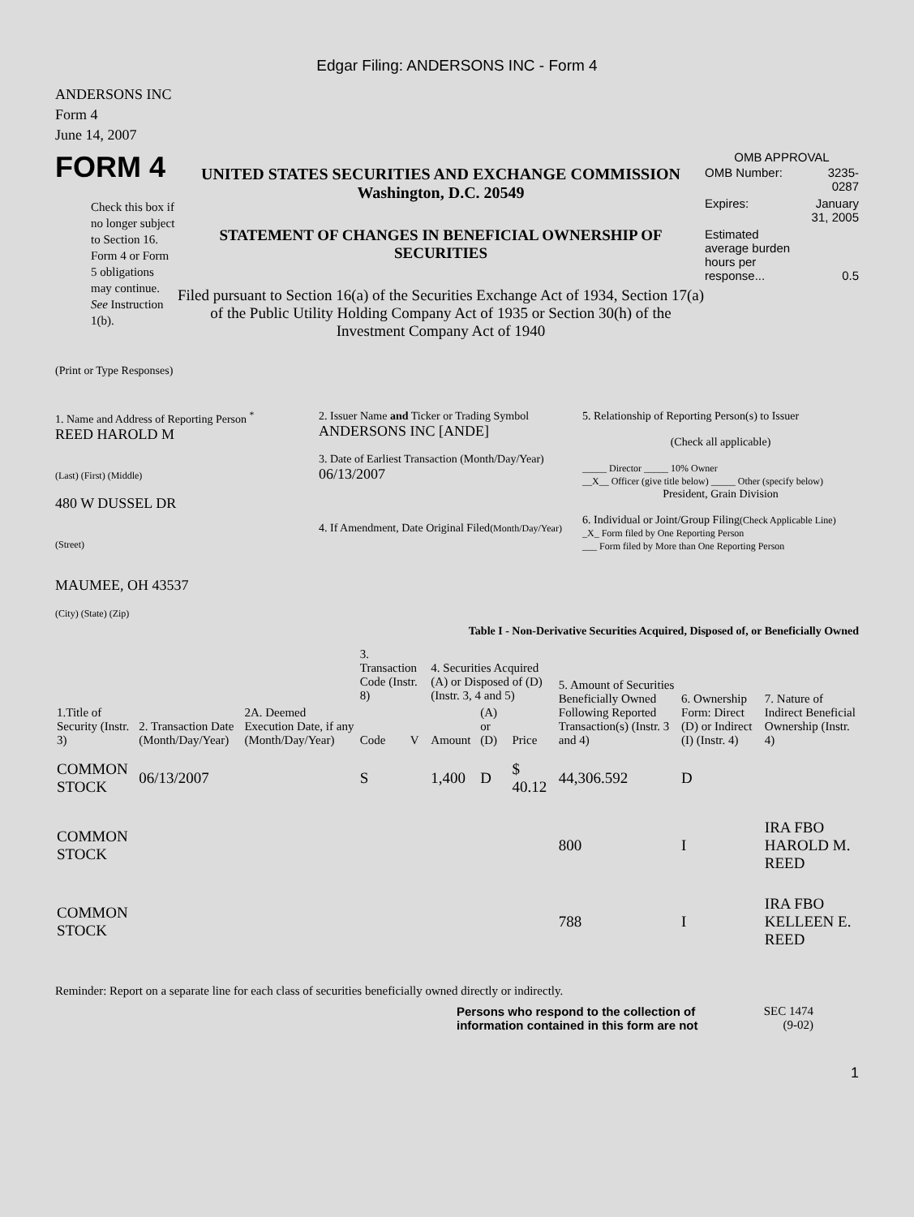Edgar Filing: ANDERSONS INC - Form 4
ANDERSONS INC
Form 4
June 14, 2007
FORM 4
Check this box if no longer subject to Section 16. Form 4 or Form 5 obligations may continue. See Instruction 1(b).
UNITED STATES SECURITIES AND EXCHANGE COMMISSION
Washington, D.C. 20549
STATEMENT OF CHANGES IN BENEFICIAL OWNERSHIP OF SECURITIES
Filed pursuant to Section 16(a) of the Securities Exchange Act of 1934, Section 17(a) of the Public Utility Holding Company Act of 1935 or Section 30(h) of the Investment Company Act of 1940
OMB APPROVAL
| OMB Number: | 3235-0287 |
| Expires: | January 31, 2005 |
| Estimated average burden hours per response... | 0.5 |
(Print or Type Responses)
1. Name and Address of Reporting Person <sup>*</sup>
REED HAROLD M
(Last) (First) (Middle)
480 W DUSSEL DR
(Street)
MAUMEE, OH 43537
(City) (State) (Zip)
2. Issuer Name and Ticker or Trading Symbol
ANDERSONS INC [ANDE]
3. Date of Earliest Transaction (Month/Day/Year)
06/13/2007
4. If Amendment, Date Original Filed(Month/Day/Year)
5. Relationship of Reporting Person(s) to Issuer
(Check all applicable)
_____ Director _____ 10% Owner
__X__ Officer (give title below) _____ Other (specify below)
President, Grain Division
6. Individual or Joint/Group Filing(Check Applicable Line)
_X_ Form filed by One Reporting Person
___ Form filed by More than One Reporting Person
Table I - Non-Derivative Securities Acquired, Disposed of, or Beneficially Owned
| 1.Title of Security (Instr. 3) | 2. Transaction Date (Month/Day/Year) | 2A. Deemed Execution Date, if any (Month/Day/Year) | 3. Transaction Code (Instr. 8) | | 4. Securities Acquired (A) or Disposed of (D) (Instr. 3, 4 and 5) | | | 5. Amount of Securities Beneficially Owned Following Reported Transaction(s) (Instr. 3 and 4) | 6. Ownership Form: Direct (D) or Indirect (I) (Instr. 4) | 7. Nature of Indirect Beneficial Ownership (Instr. 4) |
| --- | --- | --- | --- | --- | --- | --- | --- | --- | --- | --- |
| | | | Code | V | Amount | (A) or (D) | Price | | | |
| COMMON STOCK | 06/13/2007 | | S | | 1,400 | D | $ 40.12 | 44,306.592 | D | |
| COMMON STOCK | | | | | | | | 800 | I | IRA FBO HAROLD M. REED |
| COMMON STOCK | | | | | | | | 788 | I | IRA FBO KELLEEN E. REED |
Reminder: Report on a separate line for each class of securities beneficially owned directly or indirectly.
Persons who respond to the collection of information contained in this form are not
SEC 1474 (9-02)
1